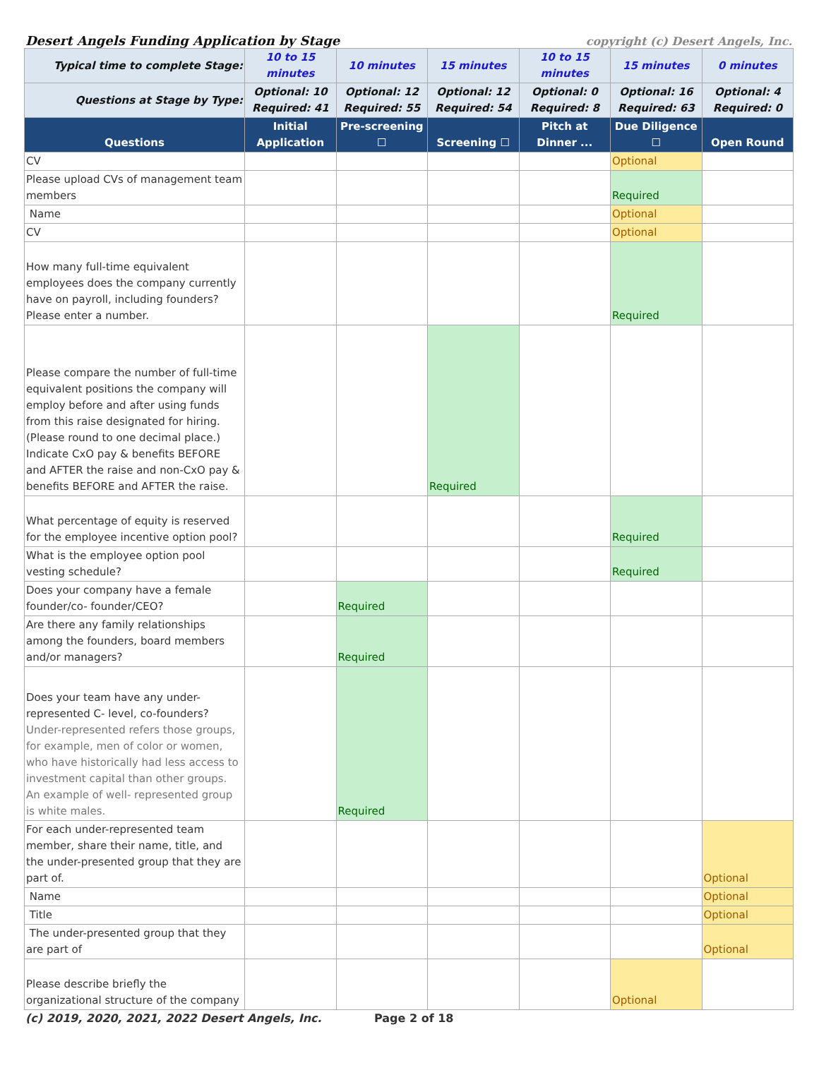Desert Angels Funding Application by Stage copyright (c) Desert Angels, Inc.
| Typical time to complete Stage: | 10 to 15 minutes | 10 minutes | 15 minutes | 10 to 15 minutes | 15 minutes | 0 minutes |
| Questions at Stage by Type: | Optional: 10 Required: 41 | Optional: 12 Required: 55 | Optional: 12 Required: 54 | Optional: 0 Required: 8 | Optional: 16 Required: 63 | Optional: 4 Required: 0 |
| Questions | Initial Application | Pre-screening ☐ | Screening ☐ | Pitch at Dinner ... | Due Diligence ☐ | Open Round |
| CV | | | | | Optional | |
| Please upload CVs of management team members | | | | | Required | |
| Name | | | | | Optional | |
| CV | | | | | Optional | |
| How many full-time equivalent employees does the company currently have on payroll, including founders? Please enter a number. | | | | | Required | |
| Please compare the number of full-time equivalent positions the company will employ before and after using funds from this raise designated for hiring. (Please round to one decimal place.) Indicate CxO pay & benefits BEFORE and AFTER the raise and non-CxO pay & benefits BEFORE and AFTER the raise. | | | Required | | | |
| What percentage of equity is reserved for the employee incentive option pool? | | | | | Required | |
| What is the employee option pool vesting schedule? | | | | | Required | |
| Does your company have a female founder/co- founder/CEO? | | Required | | | | |
| Are there any family relationships among the founders, board members and/or managers? | | Required | | | | |
| Does your team have any under-represented C- level, co-founders? Under-represented refers those groups, for example, men of color or women, who have historically had less access to investment capital than other groups. An example of well- represented group is white males. | | Required | | | | |
| For each under-represented team member, share their name, title, and the under-presented group that they are part of. | | | | | | Optional |
| Name | | | | | | Optional |
| Title | | | | | | Optional |
| The under-presented group that they are part of | | | | | | Optional |
| Please describe briefly the organizational structure of the company | | | | | Optional | |
(c) 2019, 2020, 2021, 2022 Desert Angels, Inc. Page 2 of 18